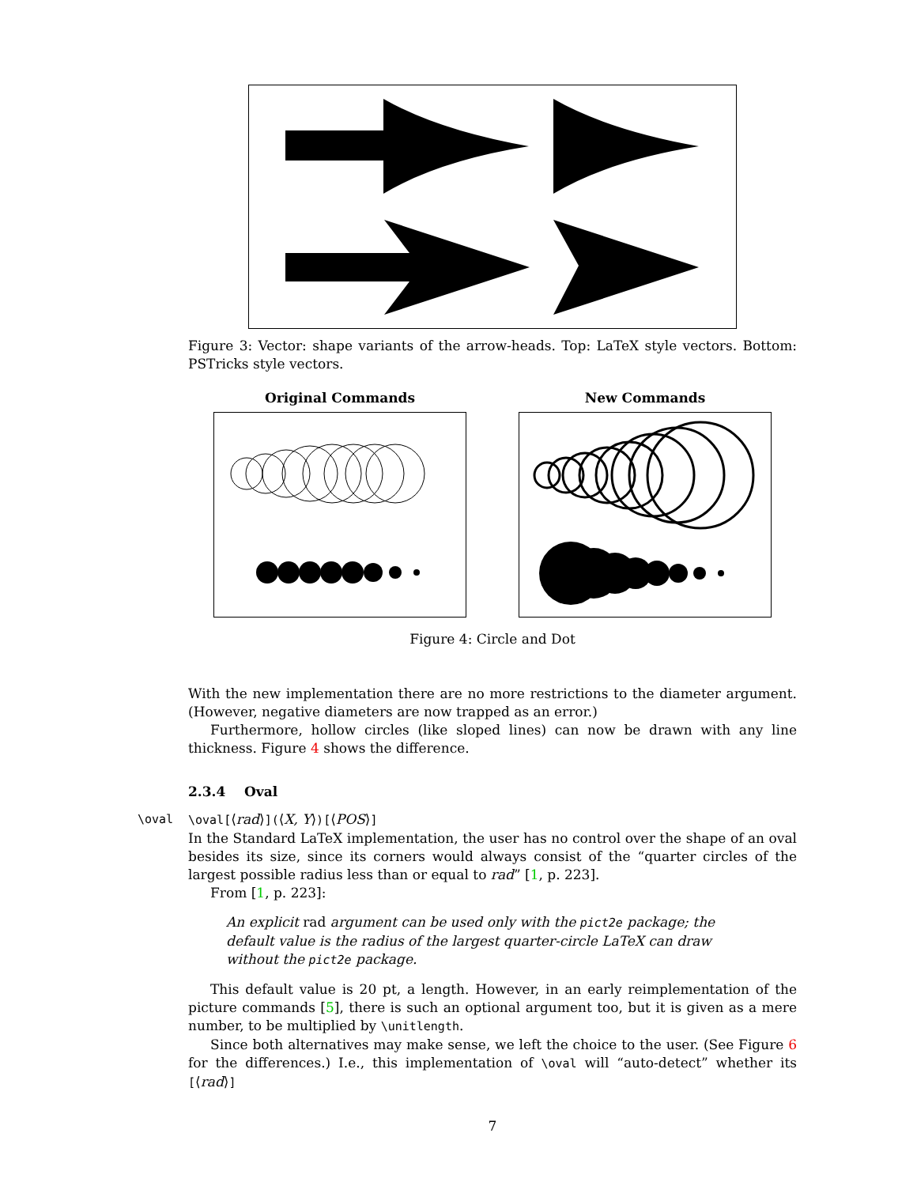Figure 3: Vector: shape variants of the arrow-heads. Top: LaTeX style vectors. Bottom: PSTricks style vectors.
Original Commands New Commands
Figure 4: Circle and Dot
With the new implementation there are no more restrictions to the diameter argument. (However, negative diameters are now trapped as an error.)
Furthermore, hollow circles (like sloped lines) can now be drawn with any line thickness. Figure 4 shows the difference.
2.3.4 Oval
\oval \oval[⟨rad⟩](⟨X, Y⟩)[⟨POS⟩]
In the Standard LaTeX implementation, the user has no control over the shape of an oval besides its size, since its corners would always consist of the “quarter circles of the largest possible radius less than or equal to rad” [1, p. 223].
From [1, p. 223]:
An explicit rad argument can be used only with the pict2e package; the default value is the radius of the largest quarter-circle LaTeX can draw without the pict2e package.
This default value is 20 pt, a length. However, in an early reimplementation of the picture commands [5], there is such an optional argument too, but it is given as a mere number, to be multiplied by \unitlength.
Since both alternatives may make sense, we left the choice to the user. (See Figure 6 for the differences.) I.e., this implementation of \oval will “auto-detect” whether its [⟨rad⟩]
7